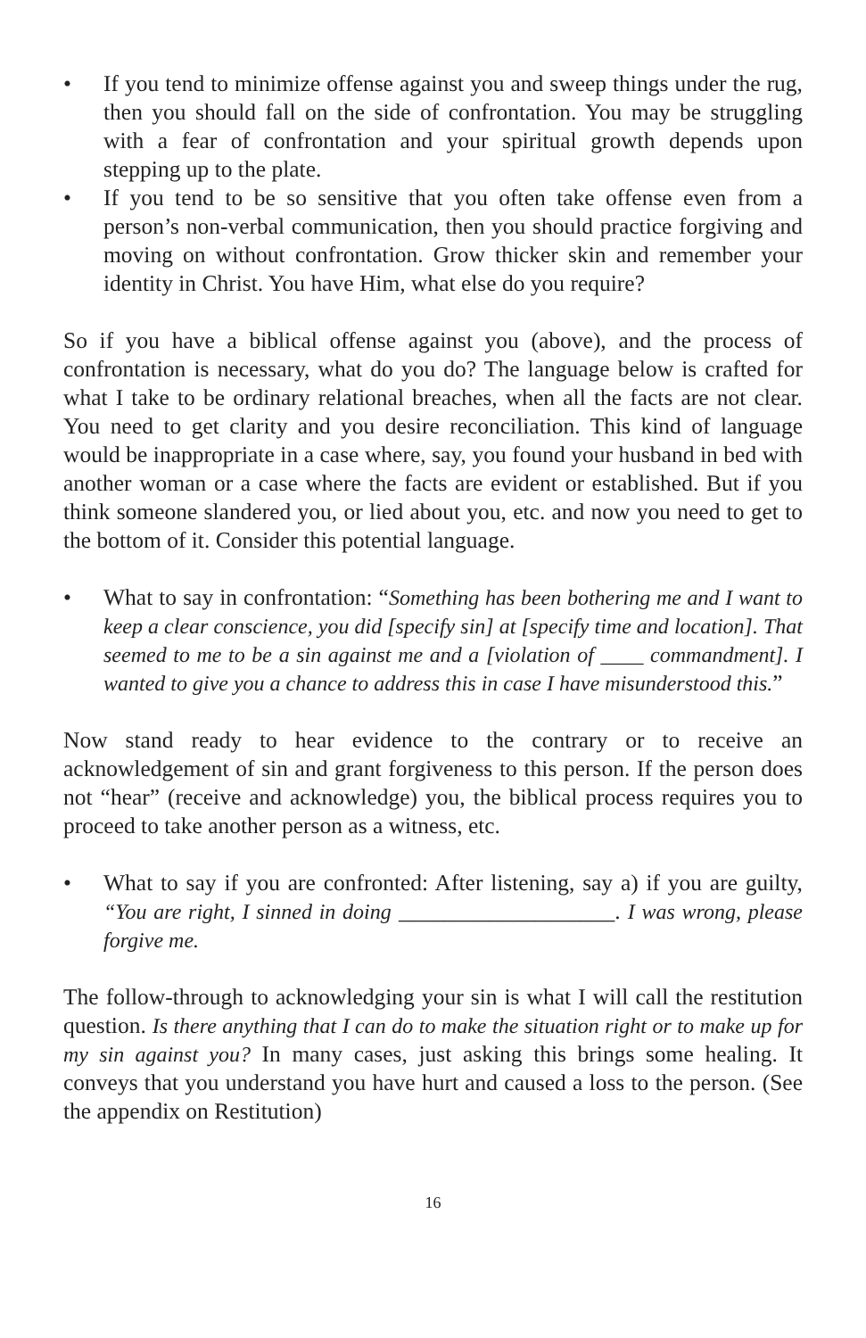• If you tend to minimize offense against you and sweep things under the rug, then you should fall on the side of confrontation. You may be struggling with a fear of confrontation and your spiritual growth depends upon stepping up to the plate.
• If you tend to be so sensitive that you often take offense even from a person’s non-verbal communication, then you should practice forgiving and moving on without confrontation. Grow thicker skin and remember your identity in Christ. You have Him, what else do you require?
So if you have a biblical offense against you (above), and the process of confrontation is necessary, what do you do? The language below is crafted for what I take to be ordinary relational breaches, when all the facts are not clear. You need to get clarity and you desire reconciliation. This kind of language would be inappropriate in a case where, say, you found your husband in bed with another woman or a case where the facts are evident or established. But if you think someone slandered you, or lied about you, etc. and now you need to get to the bottom of it. Consider this potential language.
• What to say in confrontation: “Something has been bothering me and I want to keep a clear conscience, you did [specify sin] at [specify time and location]. That seemed to me to be a sin against me and a [violation of ____ commandment]. I wanted to give you a chance to address this in case I have misunderstood this.”
Now stand ready to hear evidence to the contrary or to receive an acknowledgement of sin and grant forgiveness to this person. If the person does not “hear” (receive and acknowledge) you, the biblical process requires you to proceed to take another person as a witness, etc.
• What to say if you are confronted: After listening, say a) if you are guilty, “You are right, I sinned in doing ___________________. I was wrong, please forgive me.
The follow-through to acknowledging your sin is what I will call the restitution question. Is there anything that I can do to make the situation right or to make up for my sin against you? In many cases, just asking this brings some healing. It conveys that you understand you have hurt and caused a loss to the person. (See the appendix on Restitution)
16